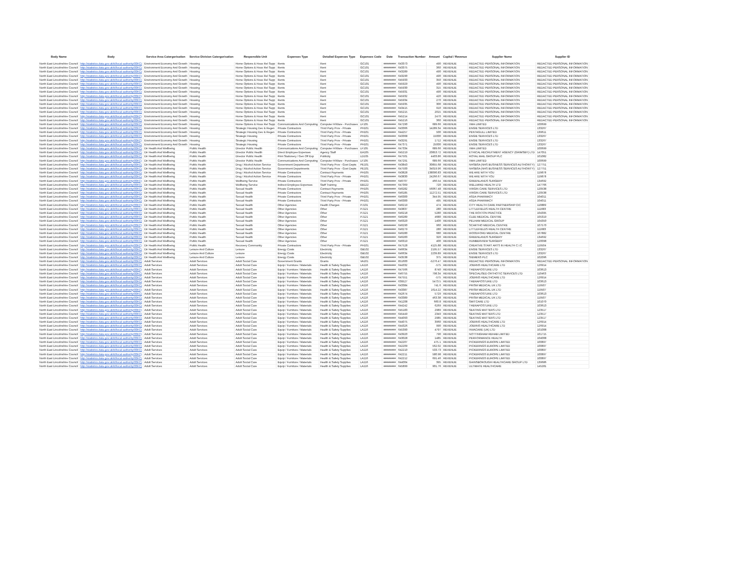| Body Name | Body | Service Area Catergorisation | Service Division Catergorisation | Responsible Unit | Expenses Type | Detailed Expenses Type | Expenses Code | Date | Transaction Number | Amount | Capital / Revenue | Supplier Name | Supplier ID |
| --- | --- | --- | --- | --- | --- | --- | --- | --- | --- | --- | --- | --- | --- |
| North East Lincolnshire Council | http://statistics.data.gov.uk/id/local-authority/00FC) | Environment Economy And Growth | Housing | Home Options & Hous Rel Supp | Rents | Rent | GC101 | ######## | 643373 | 490 | REVENUE | REDACTED PERSONAL INFORMATION | REDACTED PERSONAL INFORMATION |
| North East Lincolnshire Council | http://statistics.data.gov.uk/id/local-authority/00FC) | Environment Economy And Growth | Housing | Home Options & Hous Rel Supp | Rents | Rent | GC101 | ######## | 643375 | 360 | REVENUE | REDACTED PERSONAL INFORMATION | REDACTED PERSONAL INFORMATION |
| North East Lincolnshire Council | http://statistics.data.gov.uk/id/local-authority/00FC) | Environment Economy And Growth | Housing | Home Options & Hous Rel Supp | Rents | Rent | GC101 | ######## | 643289 | 490 | REVENUE | REDACTED PERSONAL INFORMATION | REDACTED PERSONAL INFORMATION |
| North East Lincolnshire Council | http://statistics.data.gov.uk/id/local-authority/00FC) | Environment Economy And Growth | Housing | Home Options & Hous Rel Supp | Rents | Rent | GC101 | ######## | 643290 | 490 | REVENUE | REDACTED PERSONAL INFORMATION | REDACTED PERSONAL INFORMATION |
| North East Lincolnshire Council | http://statistics.data.gov.uk/id/local-authority/00FC) | Environment Economy And Growth | Housing | Home Options & Hous Rel Supp | Rents | Rent | GC101 | ######## | 645933 | 350 | REVENUE | REDACTED PERSONAL INFORMATION | REDACTED PERSONAL INFORMATION |
| North East Lincolnshire Council | http://statistics.data.gov.uk/id/local-authority/00FC) | Environment Economy And Growth | Housing | Home Options & Hous Rel Supp | Rents | Rent | GC101 | ######## | 645929 | 490 | REVENUE | REDACTED PERSONAL INFORMATION | REDACTED PERSONAL INFORMATION |
| North East Lincolnshire Council | http://statistics.data.gov.uk/id/local-authority/00FC) | Environment Economy And Growth | Housing | Home Options & Hous Rel Supp | Rents | Rent | GC101 | ######## | 645930 | 315 | REVENUE | REDACTED PERSONAL INFORMATION | REDACTED PERSONAL INFORMATION |
| North East Lincolnshire Council | http://statistics.data.gov.uk/id/local-authority/00FC) | Environment Economy And Growth | Housing | Home Options & Hous Rel Supp | Rents | Rent | GC101 | ######## | 645931 | 490 | REVENUE | REDACTED PERSONAL INFORMATION | REDACTED PERSONAL INFORMATION |
| North East Lincolnshire Council | http://statistics.data.gov.uk/id/local-authority/00FC) | Environment Economy And Growth | Housing | Home Options & Hous Rel Supp | Rents | Rent | GC101 | ######## | 645932 | 420 | REVENUE | REDACTED PERSONAL INFORMATION | REDACTED PERSONAL INFORMATION |
| North East Lincolnshire Council | http://statistics.data.gov.uk/id/local-authority/00FC) | Environment Economy And Growth | Housing | Home Options & Hous Rel Supp | Rents | Rent | GC101 | ######## | 645934 | 270 | REVENUE | REDACTED PERSONAL INFORMATION | REDACTED PERSONAL INFORMATION |
| North East Lincolnshire Council | http://statistics.data.gov.uk/id/local-authority/00FC) | Environment Economy And Growth | Housing | Home Options & Hous Rel Supp | Rents | Rent | GC101 | ######## | 645935 | 300 | REVENUE | REDACTED PERSONAL INFORMATION | REDACTED PERSONAL INFORMATION |
| North East Lincolnshire Council | http://statistics.data.gov.uk/id/local-authority/00FC) | Environment Economy And Growth | Housing | Home Options & Hous Rel Supp | Rents | Rent | GC101 | ######## | 643415 | 910 | REVENUE | REDACTED PERSONAL INFORMATION | REDACTED PERSONAL INFORMATION |
| North East Lincolnshire Council | http://statistics.data.gov.uk/id/local-authority/00FC) | Environment Economy And Growth | Housing | Home Options & Hous Rel Supp | Rents | Rent | GC101 | ######## | 645215 | 2015 | REVENUE | REDACTED PERSONAL INFORMATION | REDACTED PERSONAL INFORMATION |
| North East Lincolnshire Council | http://statistics.data.gov.uk/id/local-authority/00FC) | Environment Economy And Growth | Housing | Home Options & Hous Rel Supp | Rents | Rent | GC101 | ######## | 645214 | 2470 | REVENUE | REDACTED PERSONAL INFORMATION | REDACTED PERSONAL INFORMATION |
| North East Lincolnshire Council | http://statistics.data.gov.uk/id/local-authority/00FC) | Environment Economy And Growth | Housing | Home Options & Hous Rel Supp | Rents | Rent | GC101 | ######## | 645216 | 360 | REVENUE | REDACTED PERSONAL INFORMATION | REDACTED PERSONAL INFORMATION |
| North East Lincolnshire Council | http://statistics.data.gov.uk/id/local-authority/00FC) | Environment Economy And Growth | Housing | Home Options & Hous Rel Supp | Communications And Computing | Computer H/Ware - Purchases | LF105 | ######## | 647290 | 689.66 | REVENUE | XMA LIMITED | 100699 |
| North East Lincolnshire Council | http://statistics.data.gov.uk/id/local-authority/00FC) | Environment Economy And Growth | Housing | Strategic Housing Dev & Regen | Private Contractors | Third Party Prov - Private | PH101 | ######## | 643366 | 14289.34 | REVENUE | ENGIE SERVICES LTD | 133267 |
| North East Lincolnshire Council | http://statistics.data.gov.uk/id/local-authority/00FC) | Environment Economy And Growth | Housing | Strategic Housing Dev & Regen | Private Contractors | Third Party Prov - Private | PH101 | ######## | 644257 | 500 | REVENUE | PENTAGULL LIMITED | 139611 |
| North East Lincolnshire Council | http://statistics.data.gov.uk/id/local-authority/00FC) | Environment Economy And Growth | Housing | Strategic Housing | Private Contractors | Third Party Prov - Private | PH101 | ######## | 643368 | 15000 | REVENUE | ENGIE SERVICES LTD | 133267 |
| North East Lincolnshire Council | http://statistics.data.gov.uk/id/local-authority/00FC) | Environment Economy And Growth | Housing | Strategic Housing | Private Contractors | Third Party Prov - Private | PH101 | ######## | 643291 | 1712 | REVENUE | ENGIE SERVICES LTD | 133267 |
| North East Lincolnshire Council | http://statistics.data.gov.uk/id/local-authority/00FC) | Environment Economy And Growth | Housing | Strategic Housing | Private Contractors | Third Party Prov - Private | PH101 | ######## | 647371 | 25000 | REVENUE | ENGIE SERVICES LTD | 133267 |
| North East Lincolnshire Council | http://statistics.data.gov.uk/id/local-authority/00FC) | Dir Health And Wellbeing | Public Health | Director Public Health | Communications And Computing | Computer H/Ware - Purchases | LF105 | ######## | 647334 | 689.66 | REVENUE | XMA LIMITED | 100699 |
| North East Lincolnshire Council | http://statistics.data.gov.uk/id/local-authority/00FC) | Dir Health And Wellbeing | Public Health | Director Public Health | Direct Employee Expenses | Agency Staff | EA105 | ######## | 645219 | 20853.72 | REVENUE | ETHICAL RECRUITMENT AGENCY (GRIMSBY) LTD | 147051 |
| North East Lincolnshire Council | http://statistics.data.gov.uk/id/local-authority/00FC) | Dir Health And Wellbeing | Public Health | Director Public Health | Print Stationery / Gen Off Exp | Publicity | LD105 | ######## | 647501 | 4403.86 | REVENUE | ROYAL MAIL GROUP PLC | 101082 |
| North East Lincolnshire Council | http://statistics.data.gov.uk/id/local-authority/00FC) | Dir Health And Wellbeing | Public Health | Director Public Health | Communications And Computing | Computer H/Ware - Purchases | LF105 | ######## | 647291 | 689.66 | REVENUE | XMA LIMITED | 100699 |
| North East Lincolnshire Council | http://statistics.data.gov.uk/id/local-authority/00FC) | Dir Health And Wellbeing | Public Health | Drug / Alcohol Action Service | Government Departments | Third Party Prov - Govt Depts | PE101 | ######## | 643843 | 30855.68 | REVENUE | NHSBSA (NHS BUSINESS SERVICES AUTHORITY) | 127751 |
| North East Lincolnshire Council | http://statistics.data.gov.uk/id/local-authority/00FC) | Dir Health And Wellbeing | Public Health | Drug / Alcohol Action Service | Government Departments | Third Party Prov - Govt Depts | PE101 | ######## | 647500 | 34019.96 | REVENUE | NHSBSA (NHS BUSINESS SERVICES AUTHORITY) | 127751 |
| North East Lincolnshire Council | http://statistics.data.gov.uk/id/local-authority/00FC) | Dir Health And Wellbeing | Public Health | Drug / Alcohol Action Service | Private Contractors | Contract Payments | PH105 | ######## | 643828 | 138090.83 | REVENUE | WE ARE WITH YOU | 119878 |
| North East Lincolnshire Council | http://statistics.data.gov.uk/id/local-authority/00FC) | Dir Health And Wellbeing | Public Health | Drug / Alcohol Action Service | Private Contractors | Third Party Prov - Private | PH101 | ######## | 643830 | 24266.67 | REVENUE | WE ARE WITH YOU | 119878 |
| North East Lincolnshire Council | http://statistics.data.gov.uk/id/local-authority/00FC) | Dir Health And Wellbeing | Public Health | Wellbeing Service | Private Contractors | Third Party Prov - Private | PH101 | ######## | 646707 | 466.54 | REVENUE | GREENLANDS SURGERY | 134692 |
| North East Lincolnshire Council | http://statistics.data.gov.uk/id/local-authority/00FC) | Dir Health And Wellbeing | Public Health | Wellbeing Service | Indirect Employee Expenses | Staff Training | EB122 | ######## | 647369 | 720 | REVENUE | WELLMIND HEALTH LTD | 147766 |
| North East Lincolnshire Council | http://statistics.data.gov.uk/id/local-authority/00FC) | Dir Health And Wellbeing | Public Health | Sexual Health | Private Contractors | Contract Payments | PH105 | ######## | 646282 | 56067.48 | REVENUE | VIRGIN CARE SERVICES LTD | 120538 |
| North East Lincolnshire Council | http://statistics.data.gov.uk/id/local-authority/00FC) | Dir Health And Wellbeing | Public Health | Sexual Health | Private Contractors | Contract Payments | PH105 | ######## | 646185 | 11272.51 | REVENUE | VIRGIN CARE SERVICES LTD | 120538 |
| North East Lincolnshire Council | http://statistics.data.gov.uk/id/local-authority/00FC) | Dir Health And Wellbeing | Public Health | Sexual Health | Private Contractors | Third Party Prov - Private | PH101 | ######## | 646300 | 344.95 | REVENUE | ASDA PHARMACY | 104011 |
| North East Lincolnshire Council | http://statistics.data.gov.uk/id/local-authority/00FC) | Dir Health And Wellbeing | Public Health | Sexual Health | Private Contractors | Third Party Prov - Private | PH101 | ######## | 646300 | 495 | REVENUE | ASDA PHARMACY | 104011 |
| North East Lincolnshire Council | http://statistics.data.gov.uk/id/local-authority/00FC) | Dir Health And Wellbeing | Public Health | Sexual Health | Other Agencies | Health Charges | PJ131 | ######## | 646219 | 474 | REVENUE | CITY HEALTH CARE PARTNERSHIP CIC | 110889 |
| North East Lincolnshire Council | http://statistics.data.gov.uk/id/local-authority/00FC) | Dir Health And Wellbeing | Public Health | Sexual Health | Other Agencies | Other | PJ121 | ######## | 643837 | 280 | REVENUE | LITTLEFIELDS HEALTH CENTRE | 111683 |
| North East Lincolnshire Council | http://statistics.data.gov.uk/id/local-authority/00FC) | Dir Health And Wellbeing | Public Health | Sexual Health | Other Agencies | Other | PJ121 | ######## | 646218 | 5280 | REVENUE | THE ROXTON PRACTICE | 104395 |
| North East Lincolnshire Council | http://statistics.data.gov.uk/id/local-authority/00FC) | Dir Health And Wellbeing | Public Health | Sexual Health | Other Agencies | Other | PJ121 | ######## | 646289 | 4680 | REVENUE | CLEE MEDICAL CENTRE | 105319 |
| North East Lincolnshire Council | http://statistics.data.gov.uk/id/local-authority/00FC) | Dir Health And Wellbeing | Public Health | Sexual Health | Other Agencies | Other | PJ121 | ######## | 646320 | 1400 | REVENUE | PELHAM MEDICAL GROUP | 104350 |
| North East Lincolnshire Council | http://statistics.data.gov.uk/id/local-authority/00FC) | Dir Health And Wellbeing | Public Health | Sexual Health | Other Agencies | Other | PJ121 | ######## | 646290 | 960 | REVENUE | SCARTHO MEDICAL CENTRE | 107570 |
| North East Lincolnshire Council | http://statistics.data.gov.uk/id/local-authority/00FC) | Dir Health And Wellbeing | Public Health | Sexual Health | Other Agencies | Other | PJ121 | ######## | 646279 | 280 | REVENUE | LITTLEFIELDS HEALTH CENTRE | 111683 |
| North East Lincolnshire Council | http://statistics.data.gov.uk/id/local-authority/00FC) | Dir Health And Wellbeing | Public Health | Sexual Health | Other Agencies | Other | PJ121 | ######## | 646280 | 680 | REVENUE | WOODFORD MEDICAL CENTRE | 107882 |
| North East Lincolnshire Council | http://statistics.data.gov.uk/id/local-authority/00FC) | Dir Health And Wellbeing | Public Health | Sexual Health | Other Agencies | Other | PJ121 | ######## | 646283 | 320 | REVENUE | GREENLANDS SURGERY | 134692 |
| North East Lincolnshire Council | http://statistics.data.gov.uk/id/local-authority/00FC) | Dir Health And Wellbeing | Public Health | Sexual Health | Other Agencies | Other | PJ121 | ######## | 646319 | 400 | REVENUE | HUMBERVIEW SURGERY | 120098 |
| North East Lincolnshire Council | http://statistics.data.gov.uk/id/local-authority/00FC) | Dir Health And Wellbeing | Public Health | Recovery Community | Private Contractors | Third Party Prov - Private | PH101 | ######## | 647528 | 4125.88 | REVENUE | CREATIVE START ARTS IN HEALTH C.I.C | 119504 |
| North East Lincolnshire Council | http://statistics.data.gov.uk/id/local-authority/00FC) | Dir Health And Wellbeing | Leisure And Culture | Leisure | Energy Costs | Electricity | GB102 | ######## | 646634 | 2195.57 | REVENUE | ENGIE SERVICES LTD | 133267 |
| North East Lincolnshire Council | http://statistics.data.gov.uk/id/local-authority/00FC) | Dir Health And Wellbeing | Leisure And Culture | Leisure | Energy Costs | Electricity | GB102 | ######## | 646634 | 2239.89 | REVENUE | ENGIE SERVICES LTD | 133267 |
| North East Lincolnshire Council | http://statistics.data.gov.uk/id/local-authority/00FC) | Dir Health And Wellbeing | Leisure And Culture | Leisure | Energy Costs | Electricity | GB102 | ######## | 643538 | 375 | REVENUE | SIEMENS PLC | 102096 |
| North East Lincolnshire Council | http://statistics.data.gov.uk/id/local-authority/00FC) | Adult Services | Adult Services | Adult Social Care | Government Grants | Grants | VA101 | ######## | 851600 | -5276.47 | REVENUE | REDACTED PERSONAL INFORMATION | REDACTED PERSONAL INFORMATION |
| North East Lincolnshire Council | http://statistics.data.gov.uk/id/local-authority/00FC) | Adult Services | Adult Services | Adult Social Care | Equip / Furniture / Materials | Health & Safety Supplies | LA116 | ######## | 644332 | -575 | REVENUE | JOERNS HEALTHCARE LTD | 126914 |
| North East Lincolnshire Council | http://statistics.data.gov.uk/id/local-authority/00FC) | Adult Services | Adult Services | Adult Social Care | Equip / Furniture / Materials | Health & Safety Supplies | LA116 | ######## | 647566 | 8740 | REVENUE | THERAPOSTURE LTD | 103613 |
| North East Lincolnshire Council | http://statistics.data.gov.uk/id/local-authority/00FC) | Adult Services | Adult Services | Adult Social Care | Equip / Furniture / Materials | Health & Safety Supplies | LA116 | ######## | 646755 | 798.34 | REVENUE | SPECIALISED ORTHOTIC SERVICES LTD | 110463 |
| North East Lincolnshire Council | http://statistics.data.gov.uk/id/local-authority/00FC) | Adult Services | Adult Services | Adult Social Care | Equip / Furniture / Materials | Health & Safety Supplies | LA116 | ######## | 647551 | -575 | REVENUE | JOERNS HEALTHCARE LTD | 126914 |
| North East Lincolnshire Council | http://statistics.data.gov.uk/id/local-authority/00FC) | Adult Services | Adult Services | Adult Social Care | Equip / Furniture / Materials | Health & Safety Supplies | LA116 | ######## | 639527 | 5473.5 | REVENUE | THERAPOSTURE LTD | 103613 |
| North East Lincolnshire Council | http://statistics.data.gov.uk/id/local-authority/00FC) | Adult Services | Adult Services | Adult Social Care | Equip / Furniture / Materials | Health & Safety Supplies | LA116 | ######## | 643384 | 741.6 | REVENUE | PRISM MEDICAL UK LTD | 119507 |
| North East Lincolnshire Council | http://statistics.data.gov.uk/id/local-authority/00FC) | Adult Services | Adult Services | Adult Social Care | Equip / Furniture / Materials | Health & Safety Supplies | LA116 | ######## | 643387 | 1614.22 | REVENUE | PRISM MEDICAL UK LTD | 119507 |
| North East Lincolnshire Council | http://statistics.data.gov.uk/id/local-authority/00FC) | Adult Services | Adult Services | Adult Social Care | Equip / Furniture / Materials | Health & Safety Supplies | LA116 | ######## | 642674 | 5729 | REVENUE | THERAPOSTURE LTD | 103613 |
| North East Lincolnshire Council | http://statistics.data.gov.uk/id/local-authority/00FC) | Adult Services | Adult Services | Adult Social Care | Equip / Furniture / Materials | Health & Safety Supplies | LA116 | ######## | 643389 | 463.38 | REVENUE | PRISM MEDICAL UK LTD | 119507 |
| North East Lincolnshire Council | http://statistics.data.gov.uk/id/local-authority/00FC) | Adult Services | Adult Services | Adult Social Care | Equip / Furniture / Materials | Health & Safety Supplies | LA116 | ######## | 641208 | 660.8 | REVENUE | SMITCARE LTD | 101070 |
| North East Lincolnshire Council | http://statistics.data.gov.uk/id/local-authority/00FC) | Adult Services | Adult Services | Adult Social Care | Equip / Furniture / Materials | Health & Safety Supplies | LA116 | ######## | 644242 | 6269 | REVENUE | THERAPOSTURE LTD | 103613 |
| North East Lincolnshire Council | http://statistics.data.gov.uk/id/local-authority/00FC) | Adult Services | Adult Services | Adult Social Care | Equip / Furniture / Materials | Health & Safety Supplies | LA116 | ######## | 645183 | 2989 | REVENUE | SEATING MATTERS LTD | 123517 |
| North East Lincolnshire Council | http://statistics.data.gov.uk/id/local-authority/00FC) | Adult Services | Adult Services | Adult Social Care | Equip / Furniture / Materials | Health & Safety Supplies | LA116 | ######## | 645449 | 2349 | REVENUE | SEATING MATTERS LTD | 123517 |
| North East Lincolnshire Council | http://statistics.data.gov.uk/id/local-authority/00FC) | Adult Services | Adult Services | Adult Social Care | Equip / Furniture / Materials | Health & Safety Supplies | LA116 | ######## | 644093 | 2985 | REVENUE | SEATING MATTERS LTD | 123517 |
| North East Lincolnshire Council | http://statistics.data.gov.uk/id/local-authority/00FC) | Adult Services | Adult Services | Adult Social Care | Equip / Furniture / Materials | Health & Safety Supplies | LA116 | ######## | 644075 | 3960 | REVENUE | JOERNS HEALTHCARE LTD | 126914 |
| North East Lincolnshire Council | http://statistics.data.gov.uk/id/local-authority/00FC) | Adult Services | Adult Services | Adult Social Care | Equip / Furniture / Materials | Health & Safety Supplies | LA116 | ######## | 644326 | 990 | REVENUE | JOERNS HEALTHCARE LTD | 126914 |
| North East Lincolnshire Council | http://statistics.data.gov.uk/id/local-authority/00FC) | Adult Services | Adult Services | Adult Social Care | Equip / Furniture / Materials | Health & Safety Supplies | LA116 | ######## | 645390 | 4797 | REVENUE | INVACARE (UK) LTD | 101008 |
| North East Lincolnshire Council | http://statistics.data.gov.uk/id/local-authority/00FC) | Adult Services | Adult Services | Adult Social Care | Equip / Furniture / Materials | Health & Safety Supplies | LA116 | ######## | 643920 | 790 | REVENUE | NOTTINGHAM REHAB LIMITED | 101715 |
| North East Lincolnshire Council | http://statistics.data.gov.uk/id/local-authority/00FC) | Adult Services | Adult Services | Adult Social Care | Equip / Furniture / Materials | Health & Safety Supplies | LA116 | ######## | 643028 | 1485 | REVENUE | PERFORMANCE HEALTH | 104008 |
| North East Lincolnshire Council | http://statistics.data.gov.uk/id/local-authority/00FC) | Adult Services | Adult Services | Adult Social Care | Equip / Furniture / Materials | Health & Safety Supplies | LA116 | ######## | 642207 | 475.1 | REVENUE | PICKERINGS EUROPE LIMITED | 100897 |
| North East Lincolnshire Council | http://statistics.data.gov.uk/id/local-authority/00FC) | Adult Services | Adult Services | Adult Social Care | Equip / Furniture / Materials | Health & Safety Supplies | LA116 | ######## | 642209 | 562.02 | REVENUE | PICKERINGS EUROPE LIMITED | 100897 |
| North East Lincolnshire Council | http://statistics.data.gov.uk/id/local-authority/00FC) | Adult Services | Adult Services | Adult Social Care | Equip / Furniture / Materials | Health & Safety Supplies | LA116 | ######## | 642210 | 533.73 | REVENUE | PICKERINGS EUROPE LIMITED | 100897 |
| North East Lincolnshire Council | http://statistics.data.gov.uk/id/local-authority/00FC) | Adult Services | Adult Services | Adult Social Care | Equip / Furniture / Materials | Health & Safety Supplies | LA116 | ######## | 642211 | 580.98 | REVENUE | PICKERINGS EUROPE LIMITED | 100897 |
| North East Lincolnshire Council | http://statistics.data.gov.uk/id/local-authority/00FC) | Adult Services | Adult Services | Adult Social Care | Equip / Furniture / Materials | Health & Safety Supplies | LA116 | ######## | 642212 | 691.46 | REVENUE | PICKERINGS EUROPE LIMITED | 100897 |
| North East Lincolnshire Council | http://statistics.data.gov.uk/id/local-authority/00FC) | Adult Services | Adult Services | Adult Social Care | Equip / Furniture / Materials | Health & Safety Supplies | LA116 | ######## | 644004 | 395 | REVENUE | GAINSBOROUGH HEALTHCARE GROUP LTD | 139686 |
| North East Lincolnshire Council | http://statistics.data.gov.uk/id/local-authority/00FC) | Adult Services | Adult Services | Adult Social Care | Equip / Furniture / Materials | Health & Safety Supplies | LA116 | ######## | 645899 | 901.76 | REVENUE | ULTIMATE HEALTHCARE | 145281 |